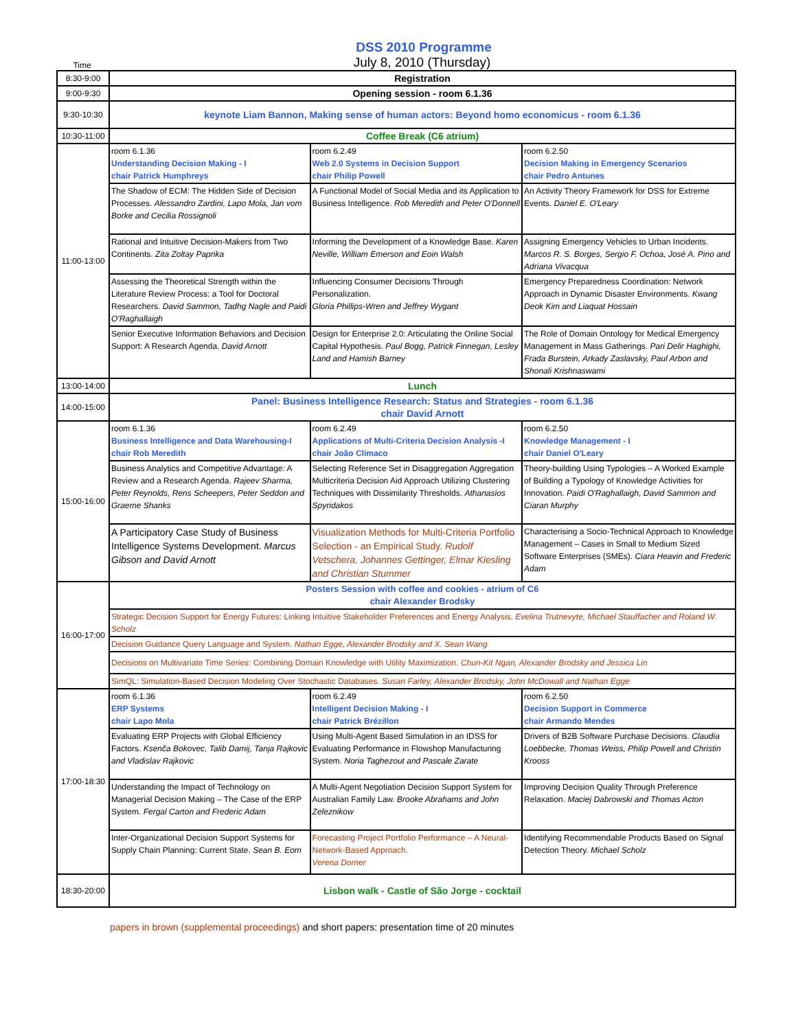DSS 2010 Programme
Time
July 8, 2010 (Thursday)
| 8:30-9:00 | Registration | | |
| 9:00-9:30 | Opening session - room 6.1.36 | | |
| 9:30-10:30 | keynote Liam Bannon, Making sense of human actors: Beyond homo economicus - room 6.1.36 | | |
| 10:30-11:00 | Coffee Break (C6 atrium) | | |
| 11:00-13:00 | room 6.1.36 Understanding Decision Making - I chair Patrick Humphreys | room 6.2.49 Web 2.0 Systems in Decision Support chair Philip Powell | room 6.2.50 Decision Making in Emergency Scenarios chair Pedro Antunes |
| | The Shadow of ECM: The Hidden Side of Decision Processes. Alessandro Zardini, Lapo Mola, Jan vom Borke and Cecilia Rossignoli | A Functional Model of Social Media and its Application to Business Intelligence. Rob Meredith and Peter O'Donnell | An Activity Theory Framework for DSS for Extreme Events. Daniel E. O'Leary |
| | Rational and Intuitive Decision-Makers from Two Continents. Zita Zoltay Paprika | Informing the Development of a Knowledge Base. Karen Neville, William Emerson and Eoin Walsh | Assigning Emergency Vehicles to Urban Incidents. Marcos R. S. Borges, Sergio F. Ochoa, José A. Pino and Adriana Vivacqua |
| | Assessing the Theoretical Strength within the Literature Review Process: a Tool for Doctoral Researchers. David Sammon, Tadhg Nagle and Paidi O'Raghallaigh | Influencing Consumer Decisions Through Personalization. Gloria Phillips-Wren and Jeffrey Wygant | Emergency Preparedness Coordination: Network Approach in Dynamic Disaster Environments. Kwang Deok Kim and Liaquat Hossain |
| | Senior Executive Information Behaviors and Decision Support: A Research Agenda. David Arnott | Design for Enterprise 2.0: Articulating the Online Social Capital Hypothesis. Paul Bogg, Patrick Finnegan, Lesley Land and Hamish Barney | The Role of Domain Ontology for Medical Emergency Management in Mass Gatherings. Pari Delir Haghighi, Frada Burstein, Arkady Zaslavsky, Paul Arbon and Shonali Krishnaswami |
| 13:00-14:00 | Lunch | | |
| 14:00-15:00 | Panel: Business Intelligence Research: Status and Strategies - room 6.1.36 chair David Arnott | | |
| 15:00-16:00 | room 6.1.36 Business Intelligence and Data Warehousing-I chair Rob Meredith | room 6.2.49 Applications of Multi-Criteria Decision Analysis -I chair João Clímaco | room 6.2.50 Knowledge Management - I chair Daniel O'Leary |
| | Business Analytics and Competitive Advantage: A Review and a Research Agenda. Rajeev Sharma, Peter Reynolds, Rens Scheepers, Peter Seddon and Graeme Shanks | Selecting Reference Set in Disaggregation Aggregation Multicriteria Decision Aid Approach Utilizing Clustering Techniques with Dissimilarity Thresholds. Athanasios Spyridakos | Theory-building Using Typologies – A Worked Example of Building a Typology of Knowledge Activities for Innovation. Paidi O'Raghallaigh, David Sammon and Ciaran Murphy |
| | A Participatory Case Study of Business Intelligence Systems Development. Marcus Gibson and David Arnott | Visualization Methods for Multi-Criteria Portfolio Selection - an Empirical Study. Rudolf Vetschera, Johannes Gettinger, Elmar Kiesling and Christian Stummer | Characterising a Socio-Technical Approach to Knowledge Management – Cases in Small to Medium Sized Software Enterprises (SMEs). Ciara Heavin and Frederic Adam |
| 16:00-17:00 | Posters Session with coffee and cookies - atrium of C6 chair Alexander Brodsky | | |
| | Strategic Decision Support for Energy Futures: Linking Intuitive Stakeholder Preferences and Energy Analysis. Evelina Trutnevyte, Michael Stauffacher and Roland W. Scholz | | |
| | Decision Guidance Query Language and System. Nathan Egge, Alexander Brodsky and X. Sean Wang | | |
| | Decisions on Multivariate Time Series: Combining Domain Knowledge with Utility Maximization. Chun-Kit Ngan, Alexander Brodsky and Jessica Lin | | |
| | SimQL: Simulation-Based Decision Modeling Over Stochastic Databases. Susan Farley, Alexander Brodsky, John McDowall and Nathan Egge | | |
| 17:00-18:30 | room 6.1.36 ERP Systems chair Lapo Mola | room 6.2.49 Intelligent Decision Making - I chair Patrick Brézillon | room 6.2.50 Decision Support in Commerce chair Armando Mendes |
| | Evaluating ERP Projects with Global Efficiency Factors. Ksenča Bokovec, Talib Damij, Tanja Rajkovic and Vladislav Rajkovic | Using Multi-Agent Based Simulation in an IDSS for Evaluating Performance in Flowshop Manufacturing System. Noria Taghezout and Pascale Zarate | Drivers of B2B Software Purchase Decisions. Claudia Loebbecke, Thomas Weiss, Philip Powell and Christin Krooss |
| | Understanding the Impact of Technology on Managerial Decision Making – The Case of the ERP System. Fergal Carton and Frederic Adam | A Multi-Agent Negotiation Decision Support System for Australian Family Law. Brooke Abrahams and John Zeleznikow | Improving Decision Quality Through Preference Relaxation. Maciej Dabrowski and Thomas Acton |
| | Inter-Organizational Decision Support Systems for Supply Chain Planning: Current State. Sean B. Eom | Forecasting Project Portfolio Performance – A Neural-Network-Based Approach. Verena Dorner | Identifying Recommendable Products Based on Signal Detection Theory. Michael Scholz |
| 18:30-20:00 | Lisbon walk - Castle of São Jorge - cocktail | | |
papers in brown (supplemental proceedings) and short papers: presentation time of 20 minutes